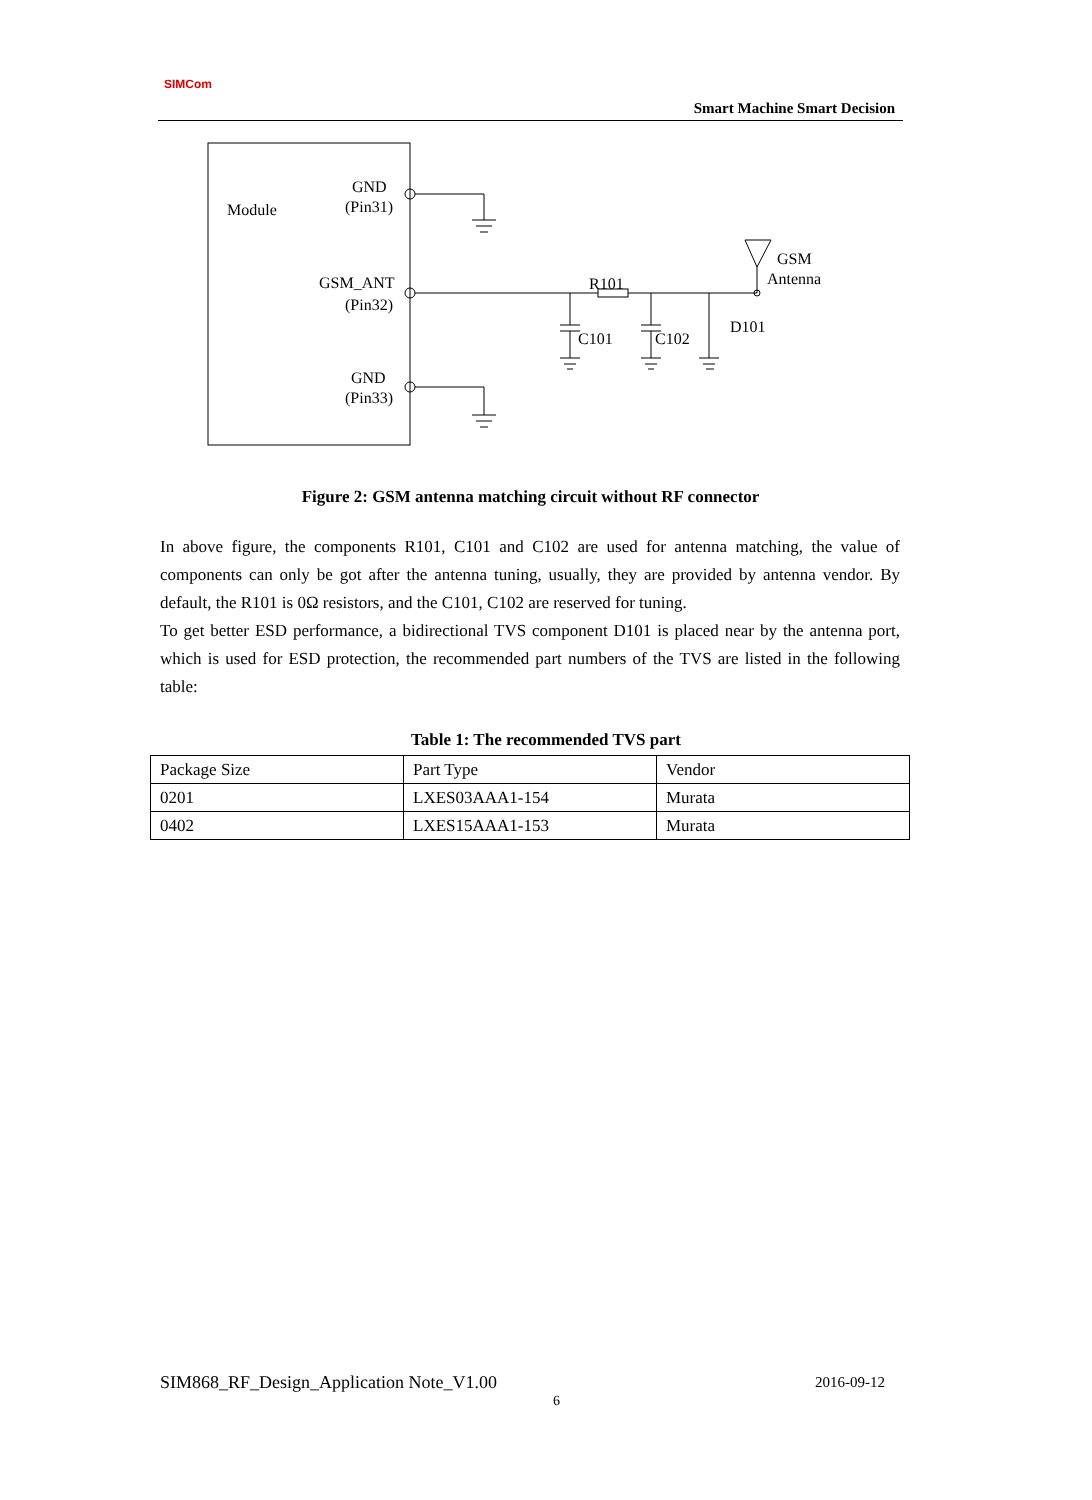SIMCom
Smart Machine Smart Decision
Module
GND
(Pin31)
GSM_ANT
(Pin32)
GND
(Pin33)
R101
C101
C102
D101
GSM
Antenna
Figure 2: GSM antenna matching circuit without RF connector
In above figure, the components R101, C101 and C102 are used for antenna matching, the value of components can only be got after the antenna tuning, usually, they are provided by antenna vendor. By default, the R101 is 0Ω resistors, and the C101, C102 are reserved for tuning.
To get better ESD performance, a bidirectional TVS component D101 is placed near by the antenna port, which is used for ESD protection, the recommended part numbers of the TVS are listed in the following table:
Table 1: The recommended TVS part
| Package Size | Part Type | Vendor |
| 0201 | LXES03AAA1-154 | Murata |
| 0402 | LXES15AAA1-153 | Murata |
SIM868_RF_Design_Application Note_V1.00
2016-09-12
6